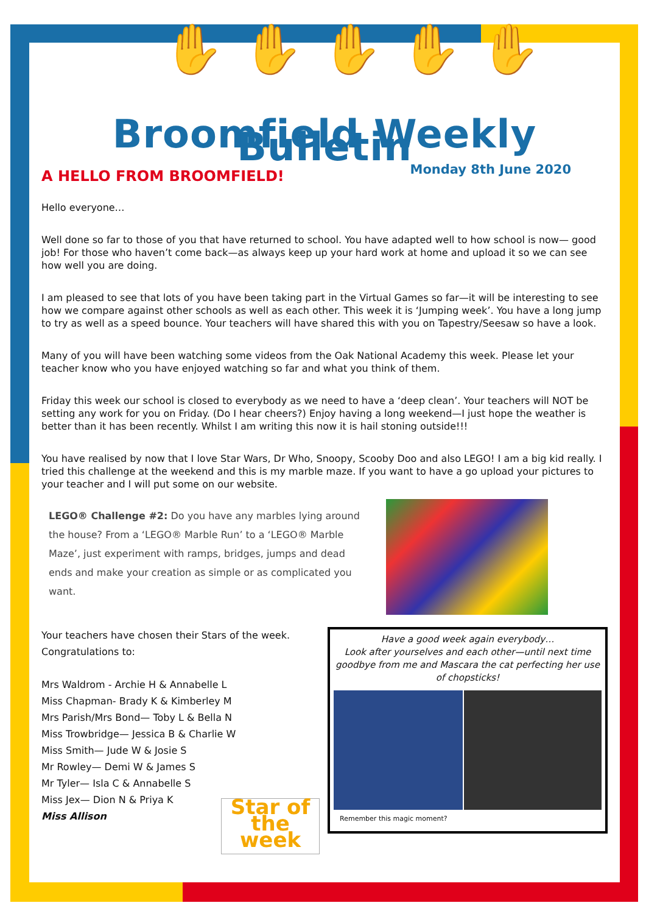✋✋✋✋✋
Broomfield Weekly Bulletin
Monday 8th June 2020
A HELLO FROM BROOMFIELD!
Hello everyone…
Well done so far to those of you that have returned to school. You have adapted well to how school is now— good job! For those who haven’t come back—as always keep up your hard work at home and upload it so we can see how well you are doing.
I am pleased to see that lots of you have been taking part in the Virtual Games so far—it will be interesting to see how we compare against other schools as well as each other. This week it is ‘Jumping week’. You have a long jump to try as well as a speed bounce. Your teachers will have shared this with you on Tapestry/Seesaw so have a look.
Many of you will have been watching some videos from the Oak National Academy this week. Please let your teacher know who you have enjoyed watching so far and what you think of them.
Friday this week our school is closed to everybody as we need to have a ‘deep clean’. Your teachers will NOT be setting any work for you on Friday. (Do I hear cheers?) Enjoy having a long weekend—I just hope the weather is better than it has been recently. Whilst I am writing this now it is hail stoning outside!!!
You have realised by now that I love Star Wars, Dr Who, Snoopy, Scooby Doo and also LEGO! I am a big kid really. I tried this challenge at the weekend and this is my marble maze. If you want to have a go upload your pictures to your teacher and I will put some on our website.
LEGO® Challenge #2: Do you have any marbles lying around the house? From a ‘LEGO® Marble Run’ to a ‘LEGO® Marble Maze’, just experiment with ramps, bridges, jumps and dead ends and make your creation as simple or as complicated you want.
Your teachers have chosen their Stars of the week.
Congratulations to:
Mrs Waldrom - Archie H & Annabelle L
Miss Chapman- Brady K & Kimberley M
Mrs Parish/Mrs Bond— Toby L & Bella N
Miss Trowbridge— Jessica B & Charlie W
Miss Smith— Jude W & Josie S
Mr Rowley— Demi W & James S
Mr Tyler— Isla C & Annabelle S
Miss Jex— Dion N & Priya K
Miss Allison
Star of the week
Have a good week again everybody…
Look after yourselves and each other—until next time goodbye from me and Mascara the cat perfecting her use of chopsticks!
Remember this magic moment?